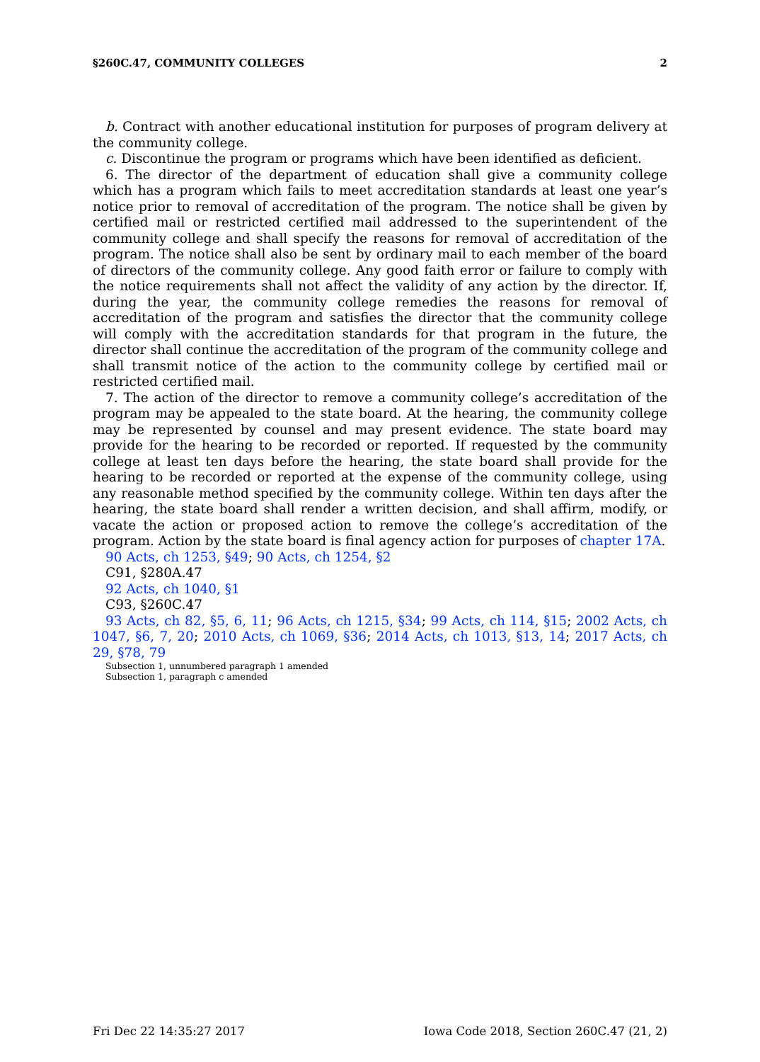§260C.47, COMMUNITY COLLEGES 2
b. Contract with another educational institution for purposes of program delivery at the community college.
c. Discontinue the program or programs which have been identified as deficient.
6. The director of the department of education shall give a community college which has a program which fails to meet accreditation standards at least one year’s notice prior to removal of accreditation of the program. The notice shall be given by certified mail or restricted certified mail addressed to the superintendent of the community college and shall specify the reasons for removal of accreditation of the program. The notice shall also be sent by ordinary mail to each member of the board of directors of the community college. Any good faith error or failure to comply with the notice requirements shall not affect the validity of any action by the director. If, during the year, the community college remedies the reasons for removal of accreditation of the program and satisfies the director that the community college will comply with the accreditation standards for that program in the future, the director shall continue the accreditation of the program of the community college and shall transmit notice of the action to the community college by certified mail or restricted certified mail.
7. The action of the director to remove a community college’s accreditation of the program may be appealed to the state board. At the hearing, the community college may be represented by counsel and may present evidence. The state board may provide for the hearing to be recorded or reported. If requested by the community college at least ten days before the hearing, the state board shall provide for the hearing to be recorded or reported at the expense of the community college, using any reasonable method specified by the community college. Within ten days after the hearing, the state board shall render a written decision, and shall affirm, modify, or vacate the action or proposed action to remove the college’s accreditation of the program. Action by the state board is final agency action for purposes of chapter 17A.
90 Acts, ch 1253, §49; 90 Acts, ch 1254, §2
C91, §280A.47
92 Acts, ch 1040, §1
C93, §260C.47
93 Acts, ch 82, §5, 6, 11; 96 Acts, ch 1215, §34; 99 Acts, ch 114, §15; 2002 Acts, ch 1047, §6, 7, 20; 2010 Acts, ch 1069, §36; 2014 Acts, ch 1013, §13, 14; 2017 Acts, ch 29, §78, 79
Subsection 1, unnumbered paragraph 1 amended
Subsection 1, paragraph c amended
Fri Dec 22 14:35:27 2017 Iowa Code 2018, Section 260C.47 (21, 2)